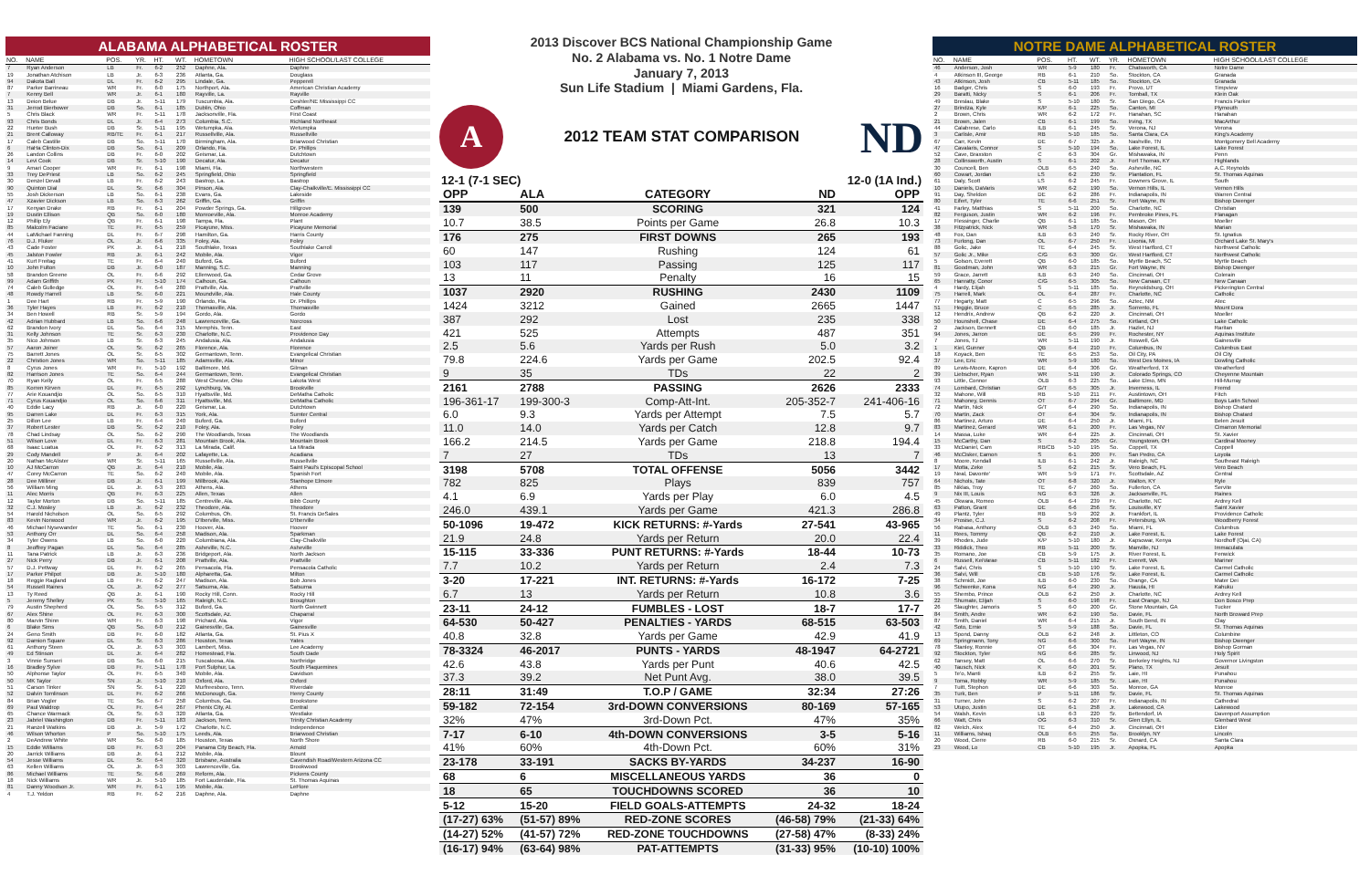ALABAMA ALPHABETICAL ROSTER
| NO. | NAME | POS. | YR. | HT. | WT. | HOMETOWN | HIGH SCHOOL/LAST COLLEGE |
| --- | --- | --- | --- | --- | --- | --- | --- |
| 7 | Ryan Anderson | LB | Fr. | 6-2 | 252 | Daphne, Ala. | Daphne |
| 19 | Jonathan Atchison | LB | Jr. | 6-3 | 236 | Atlanta, Ga. | Douglass |
| 94 | Dakota Ball | DL | Fr. | 6-2 | 295 | Lindale, Ga. | Pepperell |
| 87 | Parker Barrineau | WR | Fr. | 6-0 | 175 | Northport, Ala. | American Christian Academy |
| 7 | Kenny Bell | WR | Jr. | 6-1 | 180 | Rayville, La. | Rayville |
| 13 | Deion Belue | DB | Jr. | 5-11 | 179 | Tuscumbia, Ala. | Deshler/NE Mississippi CC |
| 31 | Jerrod Bierbower | DB | So. | 6-1 | 185 | Dublin, Ohio | Coffman |
| 5 | Chris Black | WR | Fr. | 5-11 | 178 | Jacksonville, Fla. | First Coast |
| 93 | Chris Bonds | DL | Jr. | 6-4 | 273 | Columbia, S.C. | Richland Northeast |
| 22 | Hunter Bush | DB | Sr. | 5-11 | 195 | Wetumpka, Ala. | Wetumpka |
| 21 | Brent Calloway | RB/TE | Fr. | 6-1 | 217 | Russellville, Ala. | Russellville |
| 17 | Caleb Castille | DB | So. | 5-11 | 170 | Birmingham, Ala. | Briarwood Christian |
| 6 | HaHa Clinton-Dix | DB | So. | 6-1 | 209 | Orlando, Fla. | Dr. Phillips |
| 26 | Landon Collins | DB | Fr. | 6-0 | 202 | Geismar, La. | Dutchtown |
| 14 | Levi Cook | DB | Sr. | 5-10 | 190 | Decatur, Ala. | Decatur |
| 9 | Amari Cooper | WR | Fr. | 6-1 | 198 | Miami, Fla. | Northwestern |
| 33 | Trey DePriest | LB | So. | 6-2 | 245 | Springfield, Ohio | Springfield |
| 30 | Denzel Devall | LB | Fr. | 6-2 | 243 | Bastrop, La. | Bastrop |
| 90 | Quinton Dial | DL | Sr. | 6-6 | 304 | Pinson, Ala. | Clay-Chalkville/E. Mississippi CC |
| 55 | Josh Dickerson | LB | So. | 6-1 | 238 | Evans, Ga. | Lakeside |
| 47 | Xzavier Dickson | LB | So. | 6-3 | 262 | Griffin, Ga. | Griffin |
| 17 | Kenyan Drake | RB | Fr. | 6-1 | 204 | Powder Springs, Ga. | Hillgrove |
| 19 | Dustin Ellison | QB | So. | 6-0 | 180 | Monroeville, Ala. | Monroe Academy |
| 12 | Phillip Ely | QB | Fr. | 6-1 | 198 | Tampa, Fla. | Plant |
| 85 | Malcolm Faciane | TE | Fr. | 6-5 | 259 | Picayune, Miss. | Picayune Memorial |
| 44 | LaMichael Fanning | DL | Fr. | 6-7 | 298 | Hamilton, Ga. | Harris County |
| 76 | D.J. Fluker | OL | Jr. | 6-6 | 335 | Foley, Ala. | Foley |
| 43 | Cade Foster | PK | Jr. | 6-1 | 218 | Southlake, Texas | Southlake Carroll |
| 45 | Jalston Fowler | RB | Jr. | 6-1 | 242 | Mobile, Ala. | Vigor |
| 41 | Kurt Freitag | TE | Fr. | 6-4 | 240 | Buford, Ga. | Buford |
| 10 | John Fulton | DB | Jr. | 6-0 | 187 | Manning, S.C. | Manning |
| 58 | Brandon Greene | OL | Fr. | 6-6 | 292 | Ellenwood, Ga. | Cedar Grove |
| 99 | Adam Griffith | PK | Fr. | 5-10 | 174 | Calhoun, Ga. | Calhoun |
| 74 | Caleb Gulledge | OL | Fr. | 6-4 | 280 | Prattville, Ala. | Prattville |
| 48 | Rowdy Harrell | LB | Sr. | 6-0 | 221 | Moundville, Ala. | Hale County |
| 1 | Dee Hart | RB | Fr. | 5-9 | 190 | Orlando, Fla. | Dr. Phillips |
| 36 | Tyler Hayes | LB | Fr. | 6-2 | 210 | Thomasville, Ala. | Thomasville |
| 34 | Ben Howell | RB | Sr. | 5-9 | 194 | Gordo, Ala. | Gordo |
| 42 | Adrian Hubbard | LB | So. | 6-6 | 248 | Lawrenceville, Ga. | Norcross |
| 62 | Brandon Ivory | DL | So. | 6-4 | 315 | Memphis, Tenn. | East |
| 31 | Kelly Johnson | TE | Sr. | 6-3 | 230 | Charlotte, N.C. | Providence Day |
| 35 | Nico Johnson | LB | Sr. | 6-3 | 245 | Andalusia, Ala. | Andalusia |
| 57 | Aaron Joiner | OL | Sr. | 6-2 | 265 | Florence, Ala. | Florence |
| 75 | Barrett Jones | OL | Sr. | 6-5 | 302 | Germantown, Tenn. | Evangelical Christian |
| 22 | Christion Jones | WR | So. | 5-11 | 185 | Adamsville, Ala. | Minor |
| 8 | Cyrus Jones | WR | Fr. | 5-10 | 192 | Baltimore, Md. | Gilman |
| 82 | Harrison Jones | TE | So. | 6-4 | 244 | Germantown, Tenn. | Evangelical Christian |
| 70 | Ryan Kelly | OL | Fr. | 6-5 | 288 | West Chester, Ohio | Lakota West |
| 85 | Korren Kirven | DL | Fr. | 6-5 | 292 | Lynchburg, Va. | Brookville |
| 77 | Arie Kouandjio | OL | So. | 6-5 | 310 | Hyattsville, Md. | DeMatha Catholic |
| 71 | Cyrus Kouandjio | OL | So. | 6-6 | 311 | Hyattsville, Md. | DeMatha Catholic |
| 40 | Eddie Lacy | RB | Jr. | 6-0 | 220 | Geismar, La. | Dutchtown |
| 95 | Darren Lake | DL | Fr. | 6-3 | 315 | York, Ala. | Sumter Central |
| 25 | Dillon Lee | LB | Fr. | 6-4 | 240 | Buford, Ga. | Buford |
| 37 | Robert Lester | DB | Sr. | 6-2 | 210 | Foley, Ala. | Foley |
| 78 | Chad Lindsay | OL | So. | 6-2 | 290 | The Woodlands, Texas | The Woodlands |
| 51 | Wilson Love | DL | Fr. | 6-3 | 281 | Mountain Brook, Ala. | Mountain Brook |
| 68 | Isaac Luatua | OL | Fr. | 6-2 | 313 | La Mirada, Calif. | La Mirada |
| 29 | Cody Mandell | P | Jr. | 6-4 | 202 | Lafayette, La. | Acadiana |
| 20 | Nathan McAlister | WR | Sr. | 5-11 | 165 | Russellville, Ala. | Russellville |
| 10 | AJ McCarron | QB | Jr. | 6-4 | 210 | Mobile, Ala. | Saint Paul's Episcopal School |
| 47 | Corey McCarron | TE | So. | 6-2 | 240 | Mobile, Ala. | Spanish Fort |
| 28 | Dee Milliner | DB | Jr. | 6-1 | 199 | Millbrook, Ala. | Stanhope Elmore |
| 56 | William Ming | DL | Jr. | 6-3 | 283 | Athens, Ala. | Athens |
| 11 | Alec Morris | QB | Fr. | 6-3 | 225 | Allen, Texas | Allen |
| 12 | Taylor Morton | DB | So. | 5-11 | 185 | Centreville, Ala. | Bibb County |
| 32 | C.J. Mosley | LB | Jr. | 6-2 | 232 | Theodore, Ala. | Theodore |
| 54 | Harold Nicholson | OL | So. | 6-5 | 292 | Columbus, Oh. | St. Francis DeSales |
| 83 | Kevin Norwood | WR | Jr. | 6-2 | 195 | D'Iberville, Miss. | D'Iberville |
| 46 | Michael Nysewander | TE | So. | 6-1 | 230 | Hoover, Ala. | Hoover |
| 53 | Anthony Orr | DL | So. | 6-4 | 258 | Madison, Ala. | Sparkman |
| 34 | Tyler Owens | LB | So. | 6-0 | 220 | Columbiana, Ala. | Clay-Chalkville |
| 8 | Jeoffrey Pagan | DL | So. | 6-4 | 285 | Asheville, N.C. | Asheville |
| 11 | Tana Patrick | LB | Jr. | 6-3 | 236 | Bridgeport, Ala. | North Jackson |
| 27 | Nick Perry | DB | Jr. | 6-1 | 208 | Prattville, Ala. | Prattville |
| 57 | D.J. Pettway | DL | Fr. | 6-2 | 265 | Pensacola, Fla. | Pensacola Catholic |
| 17 | Parker Philpot | DB | Jr. | 5-10 | 180 | Alpharetta, Ga. | Milton |
| 18 | Reggie Ragland | LB | Fr. | 6-2 | 247 | Madison, Ala. | Bob Jones |
| 54 | Russell Raines | OL | Jr. | 6-2 | 277 | Satsuma, Ala. | Satsuma |
| 13 | Ty Reed | QB | Jr. | 6-1 | 190 | Rocky Hill, Conn. | Rocky Hill |
| 5 | Jeremy Shelley | PK | Sr. | 5-10 | 165 | Raleigh, N.C. | Broughton |
| 79 | Austin Shepherd | OL | So. | 6-5 | 312 | Buford, Ga. | North Gwinnett |
| 67 | Alex Shine | OL | Fr. | 6-3 | 300 | Scottsdale, Az. | Chaparral |
| 80 | Marvin Shinn | WR | Fr. | 6-3 | 198 | Prichard, Ala. | Vigor |
| 6 | Blake Sims | QB | So. | 6-0 | 212 | Gainesville, Ga. | Gainesville |
| 24 | Geno Smith | DB | Fr. | 6-0 | 182 | Atlanta, Ga. | St. Pius X |
| 92 | Damion Square | DL | Sr. | 6-3 | 286 | Houston, Texas | Yates |
| 61 | Anthony Steen | OL | Jr. | 6-3 | 303 | Lambert, Miss. | Lee Academy |
| 49 | Ed Stinson | DL | Jr. | 6-4 | 282 | Homestead, Fla. | South Dade |
| 3 | Vinnie Sunseri | DB | So. | 6-0 | 215 | Tuscaloosa, Ala. | Northridge |
| 16 | Bradley Sylve | DB | Fr. | 5-11 | 178 | Port Sulphur, La. | South Plaquemines |
| 50 | Alphonse Taylor | OL | Fr. | 6-5 | 340 | Mobile, Ala. | Davidson |
| 50 | MK Taylor | SN | Jr. | 5-10 | 210 | Oxford, Ala. | Oxford |
| 51 | Carson Tinker | SN | Sr. | 6-1 | 220 | Murfreesboro, Tenn. | Riverdale |
| 52 | Dalvin Tomlinson | DL | Fr. | 6-2 | 266 | McDonough, Ga. | Henry County |
| 84 | Brian Vogler | TE | So. | 6-7 | 258 | Columbus, Ga. | Brookstone |
| 69 | Paul Waldrop | OL | Fr. | 6-4 | 267 | Phenix City, Al. | Central |
| 65 | Chance Warmack | OL | Sr. | 6-3 | 320 | Atlanta, Ga. | Westlake |
| 23 | Jabriel Washington | DB | Fr. | 5-11 | 183 | Jackson, Tenn. | Trinity Christian Academy |
| 21 | Ranzell Watkins | DB | Jr. | 5-9 | 172 | Charlotte, N.C. | Independence |
| 46 | Wilson Whorton | P | So. | 5-10 | 175 | Leeds, Ala. | Briarwood Christian |
| 2 | DeAndrew White | WR | So. | 6-0 | 185 | Houston, Texas | North Shore |
| 15 | Eddie Williams | DB | Fr. | 6-3 | 204 | Panama City Beach, Fla. | Arnold |
| 20 | Jarrick Williams | DB | Jr. | 6-1 | 212 | Mobile, Ala. | Blount |
| 54 | Jesse Williams | DL | Sr. | 6-4 | 320 | Brisbane, Australia | Cavendish Road/Western Arizona CC |
| 63 | Kellen Williams | OL | Jr. | 6-3 | 303 | Lawrenceville, Ga. | Brookwood |
| 86 | Michael Williams | TE | Sr. | 6-6 | 269 | Reform, Ala. | Pickens County |
| 18 | Nick Williams | WR | Jr. | 5-10 | 185 | Fort Lauderdale, Fla. | St. Thomas Aquinas |
| 81 | Danny Woodson Jr. | WR | Fr. | 6-1 | 195 | Mobile, Ala. | LeFlore |
| 4 | T.J. Yeldon | RB | Fr. | 6-2 | 216 | Daphne, Ala. | Daphne |
2013 Discover BCS National Championship Game
No. 2 Alabama vs. No. 1 Notre Dame
January 7, 2013
Sun Life Stadium | Miami Gardens, Fla.
A
2012 TEAM STAT COMPARISON
ND
12-1 (7-1 SEC) 12-0 (1A Ind.)
| OPP | ALA | CATEGORY | ND | OPP |
| --- | --- | --- | --- | --- |
| 139 | 500 | SCORING | 321 | 124 |
| 10.7 | 38.5 | Points per Game | 26.8 | 10.3 |
| 176 | 275 | FIRST DOWNS | 265 | 193 |
| 60 | 147 | Rushing | 124 | 61 |
| 103 | 117 | Passing | 125 | 117 |
| 13 | 11 | Penalty | 16 | 15 |
| 1037 | 2920 | RUSHING | 2430 | 1109 |
| 1424 | 3212 | Gained | 2665 | 1447 |
| 387 | 292 | Lost | 235 | 338 |
| 421 | 525 | Attempts | 487 | 351 |
| 2.5 | 5.6 | Yards per Rush | 5.0 | 3.2 |
| 79.8 | 224.6 | Yards per Game | 202.5 | 92.4 |
| 9 | 35 | TDs | 22 | 2 |
| 2161 | 2788 | PASSING | 2626 | 2333 |
| 196-361-17 | 199-300-3 | Comp-Att-Int. | 205-352-7 | 241-406-16 |
| 6.0 | 9.3 | Yards per Attempt | 7.5 | 5.7 |
| 11.0 | 14.0 | Yards per Catch | 12.8 | 9.7 |
| 166.2 | 214.5 | Yards per Game | 218.8 | 194.4 |
| 7 | 27 | TDs | 13 | 7 |
| 3198 | 5708 | TOTAL OFFENSE | 5056 | 3442 |
| 782 | 825 | Plays | 839 | 757 |
| 4.1 | 6.9 | Yards per Play | 6.0 | 4.5 |
| 246.0 | 439.1 | Yards per Game | 421.3 | 286.8 |
| 50-1096 | 19-472 | KICK RETURNS: #-Yards | 27-541 | 43-965 |
| 21.9 | 24.8 | Yards per Return | 20.0 | 22.4 |
| 15-115 | 33-336 | PUNT RETURNS: #-Yards | 18-44 | 10-73 |
| 7.7 | 10.2 | Yards per Return | 2.4 | 7.3 |
| 3-20 | 17-221 | INT. RETURNS: #-Yards | 16-172 | 7-25 |
| 6.7 | 13 | Yards per Return | 10.8 | 3.6 |
| 23-11 | 24-12 | FUMBLES - LOST | 18-7 | 17-7 |
| 64-530 | 50-427 | PENALTIES - YARDS | 68-515 | 63-503 |
| 40.8 | 32.8 | Yards per Game | 42.9 | 41.9 |
| 78-3324 | 46-2017 | PUNTS - YARDS | 48-1947 | 64-2721 |
| 42.6 | 43.8 | Yards per Punt | 40.6 | 42.5 |
| 37.3 | 39.2 | Net Punt Avg. | 38.0 | 39.5 |
| 28:11 | 31:49 | T.O.P / GAME | 32:34 | 27:26 |
| 59-182 | 72-154 | 3rd-DOWN CONVERSIONS | 80-169 | 57-165 |
| 32% | 47% | 3rd-Down Pct. | 47% | 35% |
| 7-17 | 6-10 | 4th-DOWN CONVERSIONS | 3-5 | 5-16 |
| 41% | 60% | 4th-Down Pct. | 60% | 31% |
| 23-178 | 33-191 | SACKS BY-YARDS | 34-237 | 16-90 |
| 68 | 6 | MISCELLANEOUS YARDS | 36 | 0 |
| 18 | 65 | TOUCHDOWNS SCORED | 36 | 10 |
| 5-12 | 15-20 | FIELD GOALS-ATTEMPTS | 24-32 | 18-24 |
| (17-27) 63% | (51-57) 89% | RED-ZONE SCORES | (46-58) 79% | (21-33) 64% |
| (14-27) 52% | (41-57) 72% | RED-ZONE TOUCHDOWNS | (27-58) 47% | (8-33) 24% |
| (16-17) 94% | (63-64) 98% | PAT-ATTEMPTS | (31-33) 95% | (10-10) 100% |
NOTRE DAME ALPHABETICAL ROSTER
| NO. | NAME | POS. | HT. | WT. | YR. | HOMETOWN | HIGH SCHOOL/LAST COLLEGE |
| --- | --- | --- | --- | --- | --- | --- | --- |
| 46 | Anderson, Josh | WR | 5-9 | 180 | Fr. | Chatsworth, CA | Notre Dame |
| 4 | Atkinson III, George | RB | 6-1 | 210 | So. | Stockton, CA | Granada |
| 43 | Atkinson, Josh | CB | 5-11 | 185 | So. | Stockton, CA | Granada |
| 16 | Badger, Chris | S | 6-0 | 193 | Fr. | Provo, UT | Timpview |
| 29 | Baratti, Nicky | S | 6-1 | 206 | Fr. | Tomball, TX | Klein Oak |
| 49 | Breslau, Blake | S | 5-10 | 180 | Sr. | San Diego, CA | Francis Parker |
| 27 | Brindza, Kyle | K/P | 6-1 | 225 | So. | Canton, MI | Plymouth |
| 2 | Brown, Chris | WR | 6-2 | 172 | Fr. | Hanahan, SC | Hanahan |
| 21 | Brown, Jalen | CB | 6-1 | 199 | So. | Irving, TX | MacArthur |
| 44 | Calabrese, Carlo | ILB | 6-1 | 245 | Sr. | Verona, NJ | Verona |
| 3 | Carlisle, Amir | RB | 5-10 | 185 | So. | Santa Clara, CA | King's Academy |
| 67 | Carr, Kevin | DE | 6-7 | 325 | Jr. | Nashville, TN | Montgomery Bell Academy |
| 47 | Cavalaris, Connor | S | 5-10 | 194 | So. | Lake Forest, IL | Lake Forest |
| 52 | Cave, Braxston | C | 6-3 | 304 | Gr. | Mishawaka, IN | Penn |
| 28 | Collinsworth, Austin | S | 6-1 | 202 | Jr. | Fort Thomas, KY | Highlands |
| 30 | Councell, Ben | OLB | 6-5 | 240 | So. | Asheville, NC | A.C. Reynolds |
| 60 | Cowart, Jordan | LS | 6-2 | 230 | Sr. | Plantation, FL | St. Thomas Aquinas |
| 61 | Daly, Scott | LS | 6-2 | 245 | Fr. | Downers Grove, IL | South |
| 10 | Daniels, DaVaris | WR | 6-2 | 190 | So. | Vernon Hills, IL | Vernon Hills |
| 91 | Day, Sheldon | DE | 6-2 | 286 | Fr. | Indianapolis, IN | Warren Central |
| 80 | Eifert, Tyler | TE | 6-6 | 251 | Sr. | Fort Wayne, IN | Bishop Dwenger |
| 41 | Farley, Matthias | S | 5-11 | 200 | So. | Charlotte, NC | Christian |
| 82 | Ferguson, Justin | WR | 6-2 | 196 | Fr. | Pembroke Pines, FL | Flanagan |
| 17 | Flessinger, Charlie | QB | 6-1 | 185 | So. | Mason, OH | Moeller |
| 38 | Fitzpatrick, Nick | WR | 5-8 | 170 | Sr. | Mishawaka, IN | Marian |
| 48 | Fox, Dan | ILB | 6-3 | 240 | Sr. | Rocky River, OH | St. Ignatius |
| 73 | Furlong, Dan | OL | 6-7 | 250 | Fr. | Livonia, MI | Orchard Lake St. Mary's |
| 88 | Golic, Jake | TE | 6-4 | 245 | Sr. | West Hartford, CT | Northwest Catholic |
| 57 | Golic Jr., Mike | C/G | 6-3 | 300 | Gr. | West Hartford, CT | Northwest Catholic |
| 5 | Golson, Everett | QB | 6-0 | 185 | So. | Myrtle Beach, SC | Myrtle Beach |
| 81 | Goodman, John | WR | 6-3 | 215 | Gr. | Fort Wayne, IN | Bishop Dwenger |
| 59 | Grace, Jarrett | ILB | 6-3 | 240 | So. | Cincinnati, OH | Colerain |
| 65 | Hanratty, Conor | C/G | 6-5 | 305 | So. | New Canaan, CT | New Canaan |
| 4 | Hardy, Elijah | S | 5-11 | 185 | So. | Reynoldsburg, OH | Pickerington Central |
| 75 | Harrell, Mark | OL | 6-4 | 287 | Fr. | Charlotte, NC | Catholic |
| 77 | Hegarty, Matt | C | 6-5 | 296 | So. | Aztec, NM | Atec |
| 51 | Heggie, Bruce | C | 6-5 | 285 | Jr. | Sorrento, FL | Mount Dora |
| 12 | Hendrix, Andrew | QB | 6-2 | 220 | Jr. | Cincinnati, OH | Moeller |
| 50 | Hounshell, Chase | DE | 6-4 | 275 | So. | Kirtland, OH | Lake Catholic |
| 2 | Jackson, Bennett | CB | 6-0 | 185 | Jr. | Hazlet, NJ | Raritan |
| 94 | Jones, Jarron | DE | 6-5 | 299 | Fr. | Rochester, NY | Aquinas Institute |
| 7 | Jones, TJ | WR | 5-11 | 190 | Jr. | Roswell, GA | Gainesville |
| 1 | Kiel, Gunner | QB | 6-4 | 210 | Fr. | Columbus, IN | Columbus East |
| 18 | Koyack, Ben | TE | 6-5 | 253 | So. | Oil City, PA | Oil City |
| 37 | Lee, Eric | WR | 5-9 | 180 | So. | West Des Moines, IA | Dowling Catholic |
| 89 | Lewis-Moore, Kapron | DE | 6-4 | 306 | Gr. | Weatherford, TX | Weatherford |
| 39 | Liebscher, Ryan | WR | 5-11 | 190 | Jr. | Colorado Springs, CO | Cheyenne Mountain |
| 93 | Little, Connor | OLB | 6-3 | 225 | So. | Lake Elmo, MN | Hill-Murray |
| 74 | Lombard, Christian | G/T | 6-5 | 305 | Jr. | Inverness, IL | Fremd |
| 32 | Mahone, Will | RB | 5-10 | 211 | Fr. | Austintown, OH | Fitch |
| 71 | Mahoney, Dennis | OT | 6-7 | 294 | Gr. | Baltimore, MD | Boys Latin School |
| 72 | Martin, Nick | G/T | 6-4 | 290 | So. | Indianapolis, IN | Bishop Chatard |
| 70 | Martin, Zack | OT | 6-4 | 304 | Sr. | Indianapolis, IN | Bishop Chatard |
| 86 | Martinez, Arturo | DE | 6-4 | 250 | Jr. | Miami, FL | Belen Jesuit |
| 83 | Martinez, Gerard | WR | 6-1 | 200 | Fr. | Las Vegas, NV | Cimarron Memorial |
| 14 | Massa, Luke | WR | 6-4 | 225 | Jr. | Cincinnati, OH | St. Xavier |
| 15 | McCarthy, Dan | S | 6-2 | 205 | Gr. | Youngstown, OH | Cardinal Mooney |
| 33 | McDaniel, Cam | RB/CB | 5-10 | 195 | So. | Coppell, TX | Coppell |
| 46 | McCisker, Eamon | S | 6-1 | 200 | Fr. | San Pedro, CA | Loyola |
| 8 | Moore, Kendall | ILB | 6-1 | 242 | Jr. | Raleigh, NC | Southeast Raleigh |
| 17 | Motta, Zeke | S | 6-2 | 215 | Sr. | Vero Beach, FL | Vero Beach |
| 19 | Neal, Davonte' | WR | 5-9 | 171 | Fr. | Scottsdale, AZ | Central |
| 64 | Nichols, Tate | OT | 6-8 | 320 | Jr. | Walton, KY | Ryle |
| 85 | Niklas, Troy | TE | 6-7 | 260 | So. | Fullerton, CA | Servite |
| 9 | Nix III, Louis | NG | 6-3 | 326 | Jr. | Jacksonville, FL | Raines |
| 45 | Okwara, Romeo | OLB | 6-4 | 239 | Fr. | Charlotte, NC | Ardrey Kell |
| 63 | Patton, Grant | DE | 6-6 | 256 | Sr. | Louisville, KY | Saint Xavier |
| 49 | Plantz, Tyler | RB | 5-9 | 202 | Jr. | Frankfort, IL | Providence Catholic |
| 34 | Prosise, C.J. | S | 6-2 | 208 | Fr. | Petersburg, VA | Woodberry Forest |
| 56 | Rabasa, Anthony | OLB | 6-3 | 240 | So. | Miami, FL | Columbus |
| 11 | Rees, Tommy | QB | 6-2 | 210 | Jr. | Lake Forest, IL | Lake Forest |
| 39 | Rhodes, Jude | K/P | 5-10 | 180 | Jr. | Kapsowar, Kenya | Nordhoff (Ojai, CA) |
| 33 | Riddick, Theo | RB | 5-11 | 200 | Sr. | Manville, NJ | Immaculata |
| 35 | Romano, Joe | CB | 5-9 | 175 | Jr. | River Forest, IL | Fenwick |
| 6 | Russell, KeiVarae | CB | 5-11 | 182 | Fr. | Everett, WA | Mariner |
| 24 | Salvi, Chris | S | 5-10 | 190 | Sr. | Lake Forest, IL | Carmel Catholic |
| 36 | Salvi, Will | CB | 5-10 | 176 | Sr. | Lake Forest, IL | Carmel Catholic |
| 38 | Schmidt, Joe | ILB | 6-0 | 230 | So. | Orange, CA | Mater Dei |
| 96 | Schwenke, Kona | NG | 6-4 | 290 | Jr. | Hauula, HI | Kahuku |
| 55 | Shembo, Prince | OLB | 6-2 | 250 | Jr. | Charlotte, NC | Ardrey Kell |
| 22 | Shumate, Elijah | S | 6-0 | 198 | Fr. | East Orange, NJ | Don Bosco Prep |
| 26 | Slaughter, Jamoris | S | 6-0 | 200 | Gr. | Stone Mountain, GA | Tucker |
| 84 | Smith, Andre | WR | 6-2 | 190 | So. | Davie, FL | North Broward Prep |
| 87 | Smith, Daniel | WR | 6-4 | 215 | Jr. | South Bend, IN | Clay |
| 42 | Soto, Ernie | S | 5-9 | 188 | So. | Davie, FL | St. Thomas Aquinas |
| 13 | Spond, Danny | OLB | 6-2 | 248 | Jr. | Littleton, CO | Columbine |
| 69 | Springmann, Tony | NG | 6-6 | 300 | So. | Fort Wayne, IN | Bishop Dwenger |
| 78 | Stanley, Ronnie | OT | 6-6 | 304 | Fr. | Las Vegas, NV | Bishop Gorman |
| 92 | Stockton, Tyler | NG | 6-6 | 285 | Sr. | Linwood, NJ | Holy Spirit |
| 62 | Tansey, Matt | OL | 6-6 | 270 | Sr. | Berkeley Heights, NJ | Governor Livingston |
| 40 | Tausch, Nick | K | 6-0 | 201 | Sr. | Plano, TX | Jesuit |
| 5 | Te'o, Manti | ILB | 6-2 | 255 | Sr. | Laie, HI | Punahou |
| 9 | Toma, Robby | WR | 5-9 | 185 | Sr. | Laie, HI | Punahou |
| 7 | Tuitt, Stephon | DE | 6-6 | 303 | So. | Monroe, GA | Monroe |
| 35 | Turk, Ben | P | 5-11 | 186 | Sr. | Davie, FL | St. Thomas Aquinas |
| 31 | Turner, John | S | 6-2 | 207 | Fr. | Indianapolis, IN | Cathedral |
| 53 | Utupo, Justin | DE | 6-1 | 258 | Jr. | Lakewood, CA | Lakewood |
| 54 | Walsh, Kevin | LB | 6-3 | 220 | Sr. | Bettendorf, IA | Davenport Assumption |
| 66 | Watt, Chris | OG | 6-3 | 310 | Sr. | Glen Ellyn, IL | Glenbard West |
| 82 | Welch, Alex | TE | 6-4 | 250 | Jr. | Cincinnati, OH | Elder |
| 11 | Williams, Ishaq | OLB | 6-5 | 255 | So. | Brooklyn, NY | Lincoln |
| 20 | Wood, Cierre | RB | 6-0 | 215 | Sr. | Oxnard, CA | Santa Clara |
| 23 | Wood, Lo | CB | 5-10 | 195 | Jr. | Apopka, FL | Apopka |